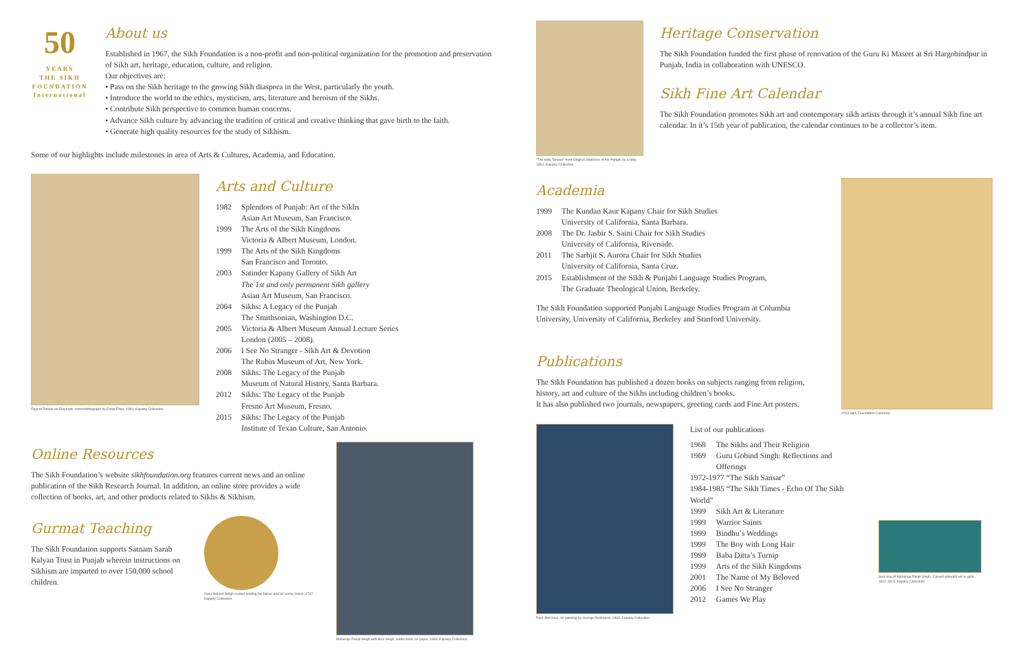50
YEARS
THE SIKH FOUNDATION International
About us
Established in 1967, the Sikh Foundation is a non-profit and non-political organization for the promotion and preservation of Sikh art, heritage, education, culture, and religion.
Our objectives are:
• Pass on the Sikh heritage to the growing Sikh diaspora in the West, particularly the youth.
• Introduce the world to the ethics, mysticism, arts, literature and heroism of the Sikhs.
• Contribute Sikh perspective to common human concerns.
• Advance Sikh culture by advancing the tradition of critical and creative thinking that gave birth to the faith.
• Generate high quality resources for the study of Sikhism.
Some of our highlights include milestones in area of Arts & Cultures, Academia, and Education.
Raja of Patiala on Elephant, chromolithograph by Emily Eden, 1844, Kapany Collection.
Arts and Culture
| 1982 | Splendors of Punjab: Art of the Sikhs Asian Art Museum, San Francisco. |
| 1999 | The Arts of the Sikh Kingdoms Victoria & Albert Museum, London. |
| 1999 | The Arts of the Sikh Kingdoms San Francisco and Toronto. |
| 2003 | Satinder Kapany Gallery of Sikh Art The 1st and only permanent Sikh gallery Asian Art Museum, San Francisco. |
| 2004 | Sikhs: A Legacy of the Punjab The Smithsonian, Washington D.C. |
| 2005 | Victoria & Albert Museum Annual Lecture Series London (2005 – 2008). |
| 2006 | I See No Stranger - Sikh Art & Devotion The Rubin Museum of Art, New York. |
| 2008 | Sikhs: The Legacy of the Punjab Museum of Natural History, Santa Barbara. |
| 2012 | Sikhs: The Legacy of the Punjab Fresno Art Museum, Fresno. |
| 2015 | Sikhs: The Legacy of the Punjab Institute of Texan Culture, San Antonio. |
Online Resources
The Sikh Foundation’s website sikhfoundation.org features current news and an online publication of the Sikh Research Journal. In addition, an online store provides a wide collection of books, art, and other products related to Sikhs & Sikhism.
Gurmat Teaching
The Sikh Foundation supports Satnam Sarab Kalyan Trust in Punjab wherein instructions on Sikhism are imparted to over 150,000 school children.
Guru Gobind Singh seated holding his falcon and an arrow, token, 1747, Kapany Collection.
Maharaja Ranjit Singh with Hira Singh, watercolors on paper, 1830, Kapany Collection.
"The Holy Temple" from Original Sketches of the Punjab by a lady, 1854, Kapany Collection.
Heritage Conservation
The Sikh Foundation funded the first phase of renovation of the Guru Ki Maseet at Sri Hargobindpur in Punjab, India in collaboration with UNESCO.
Sikh Fine Art Calendar
The Sikh Foundation promotes Sikh art and contemporary sikh artists through it’s annual Sikh fine art calendar. In it’s 15th year of publication, the calendar continues to be a collector’s item.
Academia
| 1999 | The Kundan Kaur Kapany Chair for Sikh Studies University of California, Santa Barbara. |
| 2008 | The Dr. Jasbir S. Saini Chair for Sikh Studies University of California, Riverside. |
| 2011 | The Sarbjit S. Aurora Chair for Sikh Studies University of California, Santa Cruz. |
| 2015 | Establishment of the Sikh & Punjabi Language Studies Program, The Graduate Theological Union, Berkeley. |
The Sikh Foundation supported Punjabi Language Studies Program at Columbia University, University of California, Berkeley and Stanford University.
Publications
The Sikh Foundation has published a dozen books on subjects ranging from religion, history, art and culture of the Sikhs including children’s books.
It has also published two journals, newspapers, greeting cards and Fine Art posters.
2013 Sikh Foundation Calendar.
Rani Jind Kaur, oil painting by George Richmond, 1863, Kapany Collection.
List of our publications
| 1968 | The Sikhs and Their Religion |
| 1969 | Guru Gobind Singh: Reflections and Offerings |
| 1972-1977 “The Sikh Sansar” | |
| 1984-1985 “The Sikh Times - Echo Of The Sikh World” | |
| 1999 | Sikh Art & Literature |
| 1999 | Warrior Saints |
| 1999 | Bindhu’s Weddings |
| 1999 | The Boy with Long Hair |
| 1999 | Baba Ditta’s Turnip |
| 1999 | Arts of the Sikh Kingdoms |
| 2001 | The Name of My Beloved |
| 2006 | I See No Stranger |
| 2012 | Games We Play |
Seal ring of Maharaja Ranjit Singh, Carved emerald set in gold, 1812-1813, Kapany Collection.